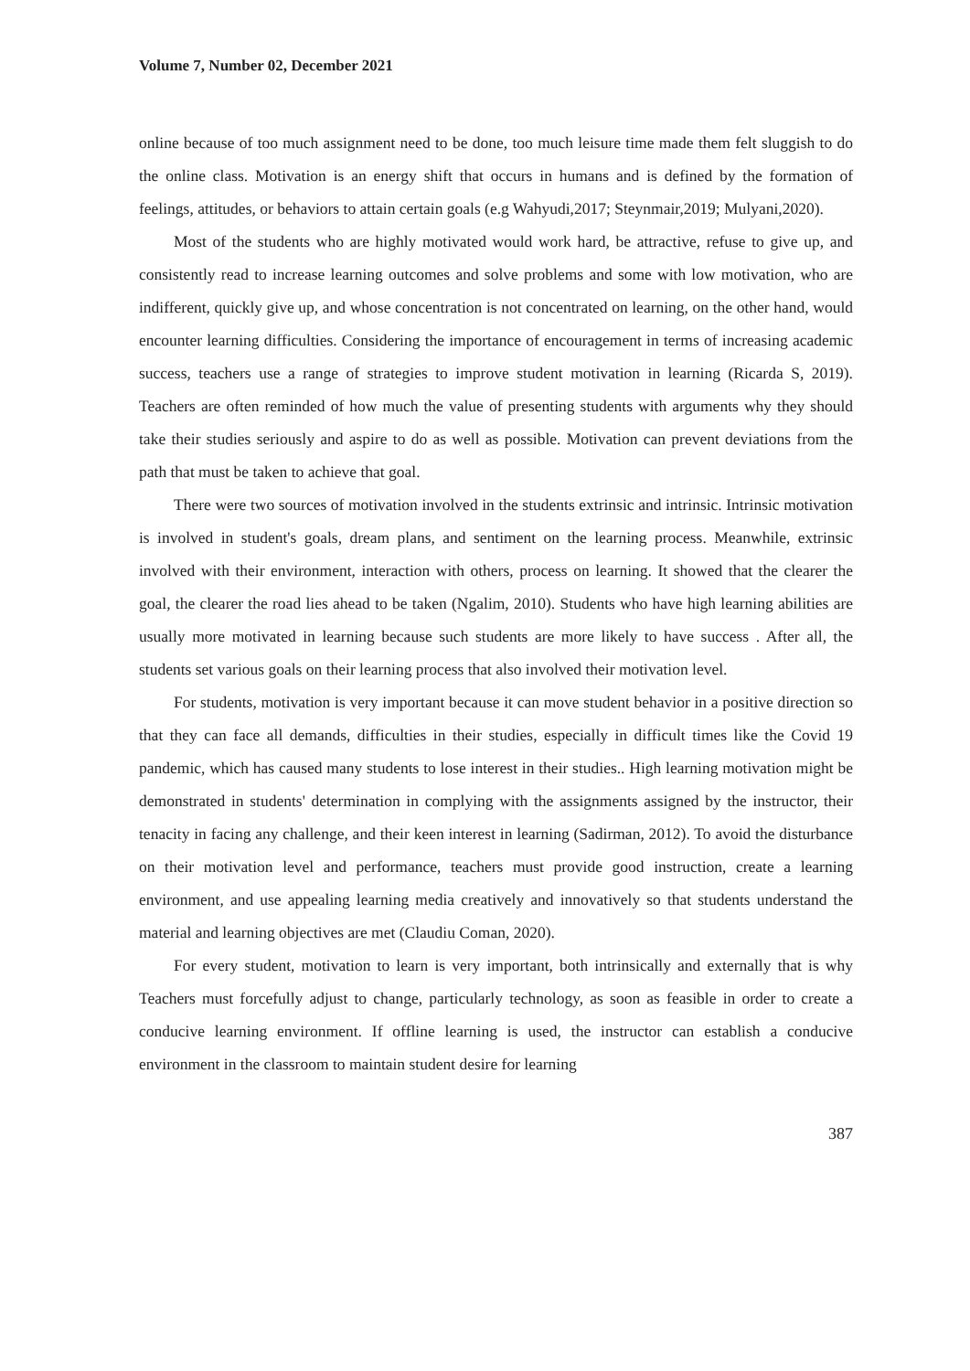Volume 7, Number 02, December 2021
online because of too much assignment need to be done, too much leisure time made them felt sluggish to do the online class. Motivation is an energy shift that occurs in humans and is defined by the formation of feelings, attitudes, or behaviors to attain certain goals (e.g Wahyudi,2017; Steynmair,2019; Mulyani,2020).
Most of the students who are highly motivated would work hard, be attractive, refuse to give up, and consistently read to increase learning outcomes and solve problems and some with low motivation, who are indifferent, quickly give up, and whose concentration is not concentrated on learning, on the other hand, would encounter learning difficulties. Considering the importance of encouragement in terms of increasing academic success, teachers use a range of strategies to improve student motivation in learning (Ricarda S, 2019). Teachers are often reminded of how much the value of presenting students with arguments why they should take their studies seriously and aspire to do as well as possible. Motivation can prevent deviations from the path that must be taken to achieve that goal.
There were two sources of motivation involved in the students extrinsic and intrinsic. Intrinsic motivation is involved in student's goals, dream plans, and sentiment on the learning process. Meanwhile, extrinsic involved with their environment, interaction with others, process on learning. It showed that the clearer the goal, the clearer the road lies ahead to be taken (Ngalim, 2010). Students who have high learning abilities are usually more motivated in learning because such students are more likely to have success . After all, the students set various goals on their learning process that also involved their motivation level.
For students, motivation is very important because it can move student behavior in a positive direction so that they can face all demands, difficulties in their studies, especially in difficult times like the Covid 19 pandemic, which has caused many students to lose interest in their studies.. High learning motivation might be demonstrated in students' determination in complying with the assignments assigned by the instructor, their tenacity in facing any challenge, and their keen interest in learning (Sadirman, 2012). To avoid the disturbance on their motivation level and performance, teachers must provide good instruction, create a learning environment, and use appealing learning media creatively and innovatively so that students understand the material and learning objectives are met (Claudiu Coman, 2020).
For every student, motivation to learn is very important, both intrinsically and externally that is why Teachers must forcefully adjust to change, particularly technology, as soon as feasible in order to create a conducive learning environment. If offline learning is used, the instructor can establish a conducive environment in the classroom to maintain student desire for learning
387